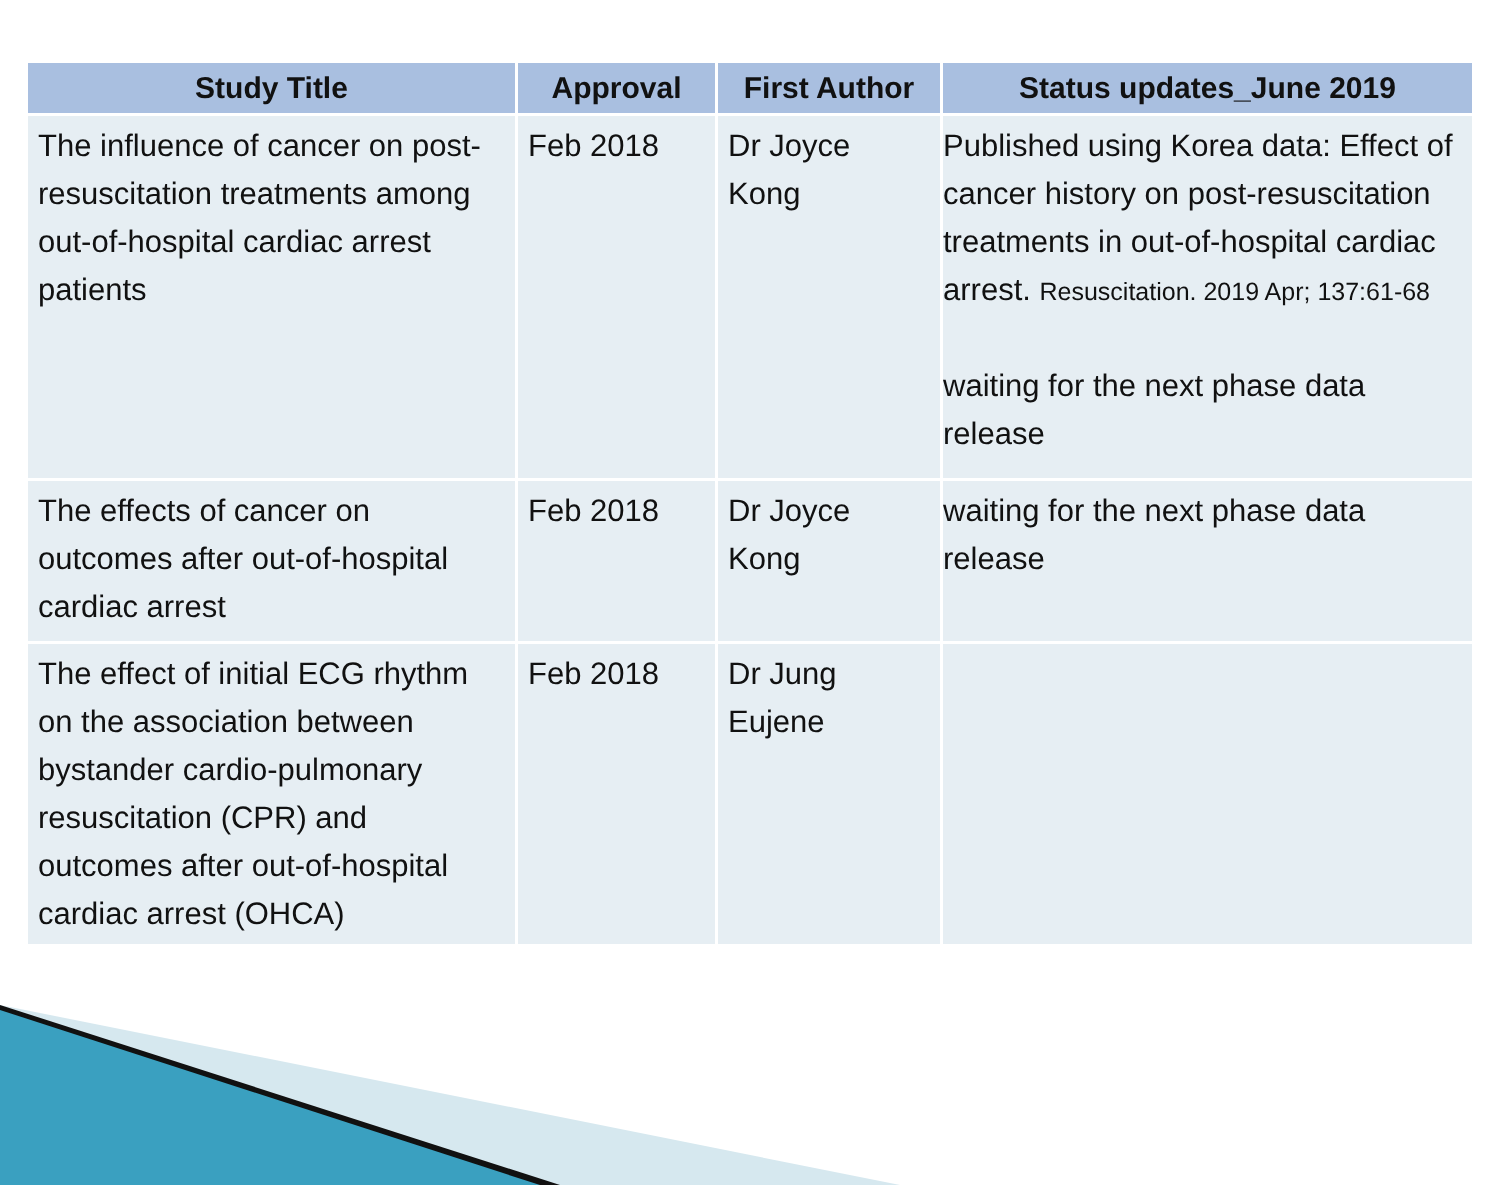| Study Title | Approval | First Author | Status updates_June 2019 |
| --- | --- | --- | --- |
| The influence of cancer on post-resuscitation treatments among out-of-hospital cardiac arrest patients | Feb 2018 | Dr Joyce Kong | Published using Korea data: Effect of cancer history on post-resuscitation treatments in out-of-hospital cardiac arrest. Resuscitation. 2019 Apr; 137:61-68 waiting for the next phase data release |
| The effects of cancer on outcomes after out-of-hospital cardiac arrest | Feb 2018 | Dr Joyce Kong | waiting for the next phase data release |
| The effect of initial ECG rhythm on the association between bystander cardio-pulmonary resuscitation (CPR) and outcomes after out-of-hospital cardiac arrest (OHCA) | Feb 2018 | Dr Jung Eujene | |